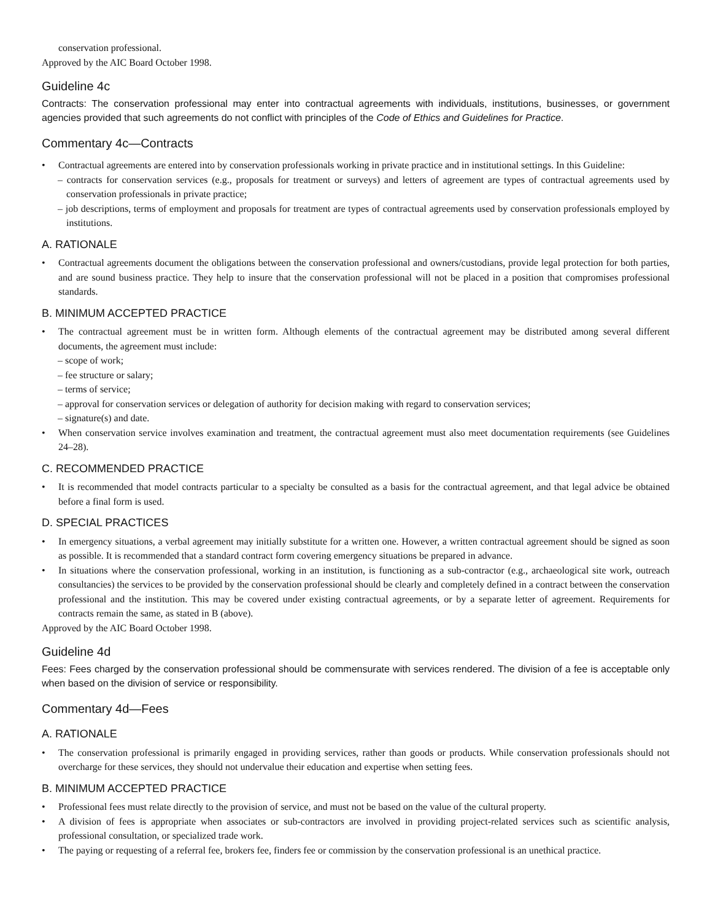conservation professional.
Approved by the AIC Board October 1998.
Guideline 4c
Contracts: The conservation professional may enter into contractual agreements with individuals, institutions, businesses, or government agencies provided that such agreements do not conflict with principles of the Code of Ethics and Guidelines for Practice.
Commentary 4c—Contracts
• Contractual agreements are entered into by conservation professionals working in private practice and in institutional settings. In this Guideline:
– contracts for conservation services (e.g., proposals for treatment or surveys) and letters of agreement are types of contractual agreements used by conservation professionals in private practice;
– job descriptions, terms of employment and proposals for treatment are types of contractual agreements used by conservation professionals employed by institutions.
A. RATIONALE
• Contractual agreements document the obligations between the conservation professional and owners/custodians, provide legal protection for both parties, and are sound business practice. They help to insure that the conservation professional will not be placed in a position that compromises professional standards.
B. MINIMUM ACCEPTED PRACTICE
• The contractual agreement must be in written form. Although elements of the contractual agreement may be distributed among several different documents, the agreement must include:
– scope of work;
– fee structure or salary;
– terms of service;
– approval for conservation services or delegation of authority for decision making with regard to conservation services;
– signature(s) and date.
• When conservation service involves examination and treatment, the contractual agreement must also meet documentation requirements (see Guidelines 24–28).
C. RECOMMENDED PRACTICE
• It is recommended that model contracts particular to a specialty be consulted as a basis for the contractual agreement, and that legal advice be obtained before a final form is used.
D. SPECIAL PRACTICES
• In emergency situations, a verbal agreement may initially substitute for a written one. However, a written contractual agreement should be signed as soon as possible. It is recommended that a standard contract form covering emergency situations be prepared in advance.
• In situations where the conservation professional, working in an institution, is functioning as a sub-contractor (e.g., archaeological site work, outreach consultancies) the services to be provided by the conservation professional should be clearly and completely defined in a contract between the conservation professional and the institution. This may be covered under existing contractual agreements, or by a separate letter of agreement. Requirements for contracts remain the same, as stated in B (above).
Approved by the AIC Board October 1998.
Guideline 4d
Fees: Fees charged by the conservation professional should be commensurate with services rendered. The division of a fee is acceptable only when based on the division of service or responsibility.
Commentary 4d—Fees
A. RATIONALE
• The conservation professional is primarily engaged in providing services, rather than goods or products. While conservation professionals should not overcharge for these services, they should not undervalue their education and expertise when setting fees.
B. MINIMUM ACCEPTED PRACTICE
• Professional fees must relate directly to the provision of service, and must not be based on the value of the cultural property.
• A division of fees is appropriate when associates or sub-contractors are involved in providing project-related services such as scientific analysis, professional consultation, or specialized trade work.
• The paying or requesting of a referral fee, brokers fee, finders fee or commission by the conservation professional is an unethical practice.